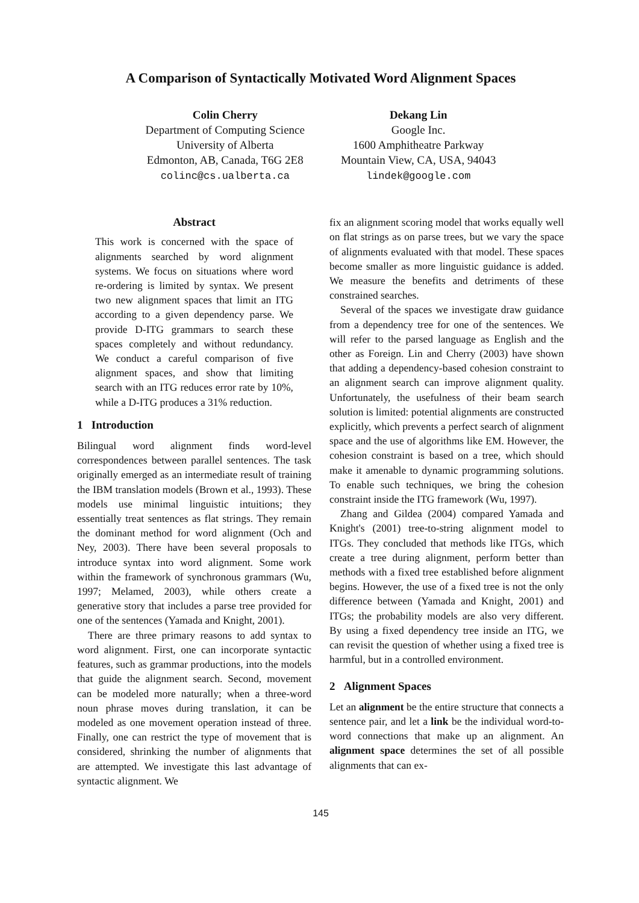A Comparison of Syntactically Motivated Word Alignment Spaces
Colin Cherry
Department of Computing Science
University of Alberta
Edmonton, AB, Canada, T6G 2E8
colinc@cs.ualberta.ca
Dekang Lin
Google Inc.
1600 Amphitheatre Parkway
Mountain View, CA, USA, 94043
lindek@google.com
Abstract
This work is concerned with the space of alignments searched by word alignment systems. We focus on situations where word re-ordering is limited by syntax. We present two new alignment spaces that limit an ITG according to a given dependency parse. We provide D-ITG grammars to search these spaces completely and without redundancy. We conduct a careful comparison of five alignment spaces, and show that limiting search with an ITG reduces error rate by 10%, while a D-ITG produces a 31% reduction.
1 Introduction
Bilingual word alignment finds word-level correspondences between parallel sentences. The task originally emerged as an intermediate result of training the IBM translation models (Brown et al., 1993). These models use minimal linguistic intuitions; they essentially treat sentences as flat strings. They remain the dominant method for word alignment (Och and Ney, 2003). There have been several proposals to introduce syntax into word alignment. Some work within the framework of synchronous grammars (Wu, 1997; Melamed, 2003), while others create a generative story that includes a parse tree provided for one of the sentences (Yamada and Knight, 2001).
There are three primary reasons to add syntax to word alignment. First, one can incorporate syntactic features, such as grammar productions, into the models that guide the alignment search. Second, movement can be modeled more naturally; when a three-word noun phrase moves during translation, it can be modeled as one movement operation instead of three. Finally, one can restrict the type of movement that is considered, shrinking the number of alignments that are attempted. We investigate this last advantage of syntactic alignment. We
fix an alignment scoring model that works equally well on flat strings as on parse trees, but we vary the space of alignments evaluated with that model. These spaces become smaller as more linguistic guidance is added. We measure the benefits and detriments of these constrained searches.
Several of the spaces we investigate draw guidance from a dependency tree for one of the sentences. We will refer to the parsed language as English and the other as Foreign. Lin and Cherry (2003) have shown that adding a dependency-based cohesion constraint to an alignment search can improve alignment quality. Unfortunately, the usefulness of their beam search solution is limited: potential alignments are constructed explicitly, which prevents a perfect search of alignment space and the use of algorithms like EM. However, the cohesion constraint is based on a tree, which should make it amenable to dynamic programming solutions. To enable such techniques, we bring the cohesion constraint inside the ITG framework (Wu, 1997).
Zhang and Gildea (2004) compared Yamada and Knight's (2001) tree-to-string alignment model to ITGs. They concluded that methods like ITGs, which create a tree during alignment, perform better than methods with a fixed tree established before alignment begins. However, the use of a fixed tree is not the only difference between (Yamada and Knight, 2001) and ITGs; the probability models are also very different. By using a fixed dependency tree inside an ITG, we can revisit the question of whether using a fixed tree is harmful, but in a controlled environment.
2 Alignment Spaces
Let an alignment be the entire structure that connects a sentence pair, and let a link be the individual word-to-word connections that make up an alignment. An alignment space determines the set of all possible alignments that can ex-
145